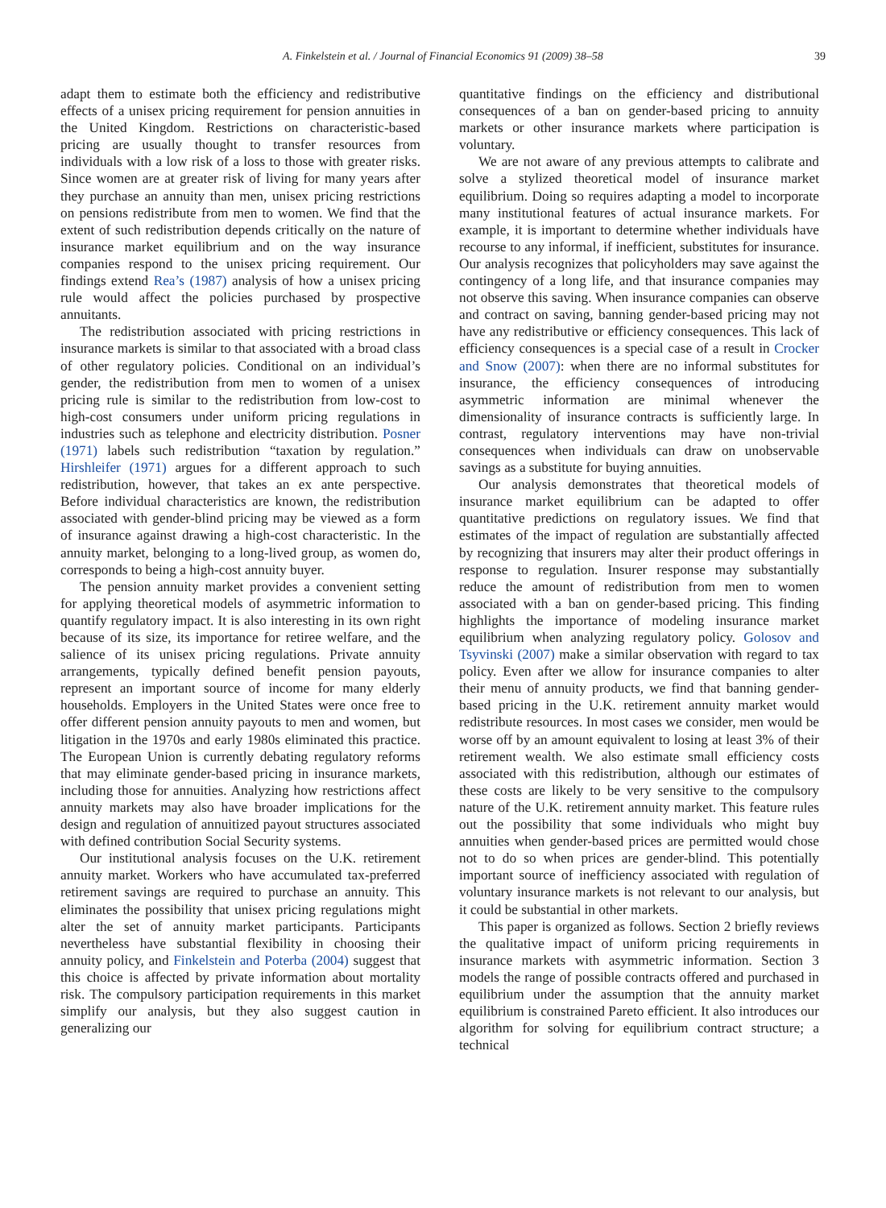A. Finkelstein et al. / Journal of Financial Economics 91 (2009) 38–58 39
adapt them to estimate both the efficiency and redistributive effects of a unisex pricing requirement for pension annuities in the United Kingdom. Restrictions on characteristic-based pricing are usually thought to transfer resources from individuals with a low risk of a loss to those with greater risks. Since women are at greater risk of living for many years after they purchase an annuity than men, unisex pricing restrictions on pensions redistribute from men to women. We find that the extent of such redistribution depends critically on the nature of insurance market equilibrium and on the way insurance companies respond to the unisex pricing requirement. Our findings extend Rea’s (1987) analysis of how a unisex pricing rule would affect the policies purchased by prospective annuitants.
The redistribution associated with pricing restrictions in insurance markets is similar to that associated with a broad class of other regulatory policies. Conditional on an individual’s gender, the redistribution from men to women of a unisex pricing rule is similar to the redistribution from low-cost to high-cost consumers under uniform pricing regulations in industries such as telephone and electricity distribution. Posner (1971) labels such redistribution “taxation by regulation.” Hirshleifer (1971) argues for a different approach to such redistribution, however, that takes an ex ante perspective. Before individual characteristics are known, the redistribution associated with gender-blind pricing may be viewed as a form of insurance against drawing a high-cost characteristic. In the annuity market, belonging to a long-lived group, as women do, corresponds to being a high-cost annuity buyer.
The pension annuity market provides a convenient setting for applying theoretical models of asymmetric information to quantify regulatory impact. It is also interesting in its own right because of its size, its importance for retiree welfare, and the salience of its unisex pricing regulations. Private annuity arrangements, typically defined benefit pension payouts, represent an important source of income for many elderly households. Employers in the United States were once free to offer different pension annuity payouts to men and women, but litigation in the 1970s and early 1980s eliminated this practice. The European Union is currently debating regulatory reforms that may eliminate gender-based pricing in insurance markets, including those for annuities. Analyzing how restrictions affect annuity markets may also have broader implications for the design and regulation of annuitized payout structures associated with defined contribution Social Security systems.
Our institutional analysis focuses on the U.K. retirement annuity market. Workers who have accumulated tax-preferred retirement savings are required to purchase an annuity. This eliminates the possibility that unisex pricing regulations might alter the set of annuity market participants. Participants nevertheless have substantial flexibility in choosing their annuity policy, and Finkelstein and Poterba (2004) suggest that this choice is affected by private information about mortality risk. The compulsory participation requirements in this market simplify our analysis, but they also suggest caution in generalizing our
quantitative findings on the efficiency and distributional consequences of a ban on gender-based pricing to annuity markets or other insurance markets where participation is voluntary.
We are not aware of any previous attempts to calibrate and solve a stylized theoretical model of insurance market equilibrium. Doing so requires adapting a model to incorporate many institutional features of actual insurance markets. For example, it is important to determine whether individuals have recourse to any informal, if inefficient, substitutes for insurance. Our analysis recognizes that policyholders may save against the contingency of a long life, and that insurance companies may not observe this saving. When insurance companies can observe and contract on saving, banning gender-based pricing may not have any redistributive or efficiency consequences. This lack of efficiency consequences is a special case of a result in Crocker and Snow (2007): when there are no informal substitutes for insurance, the efficiency consequences of introducing asymmetric information are minimal whenever the dimensionality of insurance contracts is sufficiently large. In contrast, regulatory interventions may have non-trivial consequences when individuals can draw on unobservable savings as a substitute for buying annuities.
Our analysis demonstrates that theoretical models of insurance market equilibrium can be adapted to offer quantitative predictions on regulatory issues. We find that estimates of the impact of regulation are substantially affected by recognizing that insurers may alter their product offerings in response to regulation. Insurer response may substantially reduce the amount of redistribution from men to women associated with a ban on gender-based pricing. This finding highlights the importance of modeling insurance market equilibrium when analyzing regulatory policy. Golosov and Tsyvinski (2007) make a similar observation with regard to tax policy. Even after we allow for insurance companies to alter their menu of annuity products, we find that banning gender-based pricing in the U.K. retirement annuity market would redistribute resources. In most cases we consider, men would be worse off by an amount equivalent to losing at least 3% of their retirement wealth. We also estimate small efficiency costs associated with this redistribution, although our estimates of these costs are likely to be very sensitive to the compulsory nature of the U.K. retirement annuity market. This feature rules out the possibility that some individuals who might buy annuities when gender-based prices are permitted would chose not to do so when prices are gender-blind. This potentially important source of inefficiency associated with regulation of voluntary insurance markets is not relevant to our analysis, but it could be substantial in other markets.
This paper is organized as follows. Section 2 briefly reviews the qualitative impact of uniform pricing requirements in insurance markets with asymmetric information. Section 3 models the range of possible contracts offered and purchased in equilibrium under the assumption that the annuity market equilibrium is constrained Pareto efficient. It also introduces our algorithm for solving for equilibrium contract structure; a technical